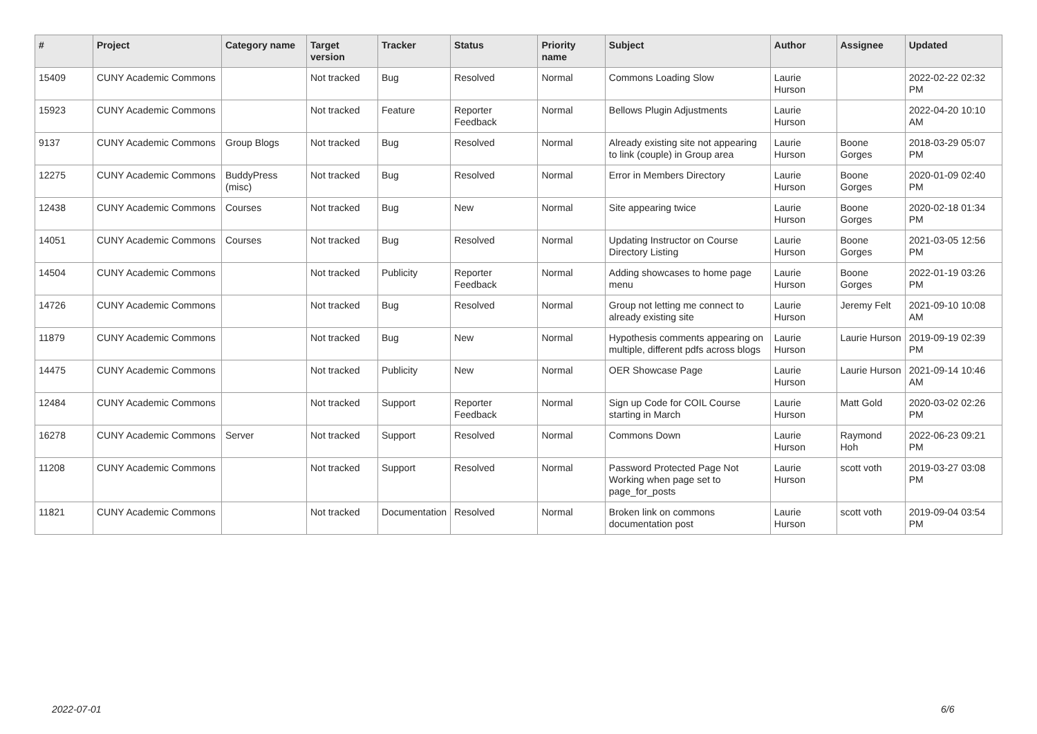| # | Project | Category name | Target version | Tracker | Status | Priority name | Subject | Author | Assignee | Updated |
| --- | --- | --- | --- | --- | --- | --- | --- | --- | --- | --- |
| 15409 | CUNY Academic Commons | | Not tracked | Bug | Resolved | Normal | Commons Loading Slow | Laurie Hurson | | 2022-02-22 02:32 PM |
| 15923 | CUNY Academic Commons | | Not tracked | Feature | Reporter Feedback | Normal | Bellows Plugin Adjustments | Laurie Hurson | | 2022-04-20 10:10 AM |
| 9137 | CUNY Academic Commons | Group Blogs | Not tracked | Bug | Resolved | Normal | Already existing site not appearing to link (couple) in Group area | Laurie Hurson | Boone Gorges | 2018-03-29 05:07 PM |
| 12275 | CUNY Academic Commons | BuddyPress (misc) | Not tracked | Bug | Resolved | Normal | Error in Members Directory | Laurie Hurson | Boone Gorges | 2020-01-09 02:40 PM |
| 12438 | CUNY Academic Commons | Courses | Not tracked | Bug | New | Normal | Site appearing twice | Laurie Hurson | Boone Gorges | 2020-02-18 01:34 PM |
| 14051 | CUNY Academic Commons | Courses | Not tracked | Bug | Resolved | Normal | Updating Instructor on Course Directory Listing | Laurie Hurson | Boone Gorges | 2021-03-05 12:56 PM |
| 14504 | CUNY Academic Commons | | Not tracked | Publicity | Reporter Feedback | Normal | Adding showcases to home page menu | Laurie Hurson | Boone Gorges | 2022-01-19 03:26 PM |
| 14726 | CUNY Academic Commons | | Not tracked | Bug | Resolved | Normal | Group not letting me connect to already existing site | Laurie Hurson | Jeremy Felt | 2021-09-10 10:08 AM |
| 11879 | CUNY Academic Commons | | Not tracked | Bug | New | Normal | Hypothesis comments appearing on multiple, different pdfs across blogs | Laurie Hurson | Laurie Hurson | 2019-09-19 02:39 PM |
| 14475 | CUNY Academic Commons | | Not tracked | Publicity | New | Normal | OER Showcase Page | Laurie Hurson | Laurie Hurson | 2021-09-14 10:46 AM |
| 12484 | CUNY Academic Commons | | Not tracked | Support | Reporter Feedback | Normal | Sign up Code for COIL Course starting in March | Laurie Hurson | Matt Gold | 2020-03-02 02:26 PM |
| 16278 | CUNY Academic Commons | Server | Not tracked | Support | Resolved | Normal | Commons Down | Laurie Hurson | Raymond Hoh | 2022-06-23 09:21 PM |
| 11208 | CUNY Academic Commons | | Not tracked | Support | Resolved | Normal | Password Protected Page Not Working when page set to page_for_posts | Laurie Hurson | scott voth | 2019-03-27 03:08 PM |
| 11821 | CUNY Academic Commons | | Not tracked | Documentation | Resolved | Normal | Broken link on commons documentation post | Laurie Hurson | scott voth | 2019-09-04 03:54 PM |
2022-07-01 6/6